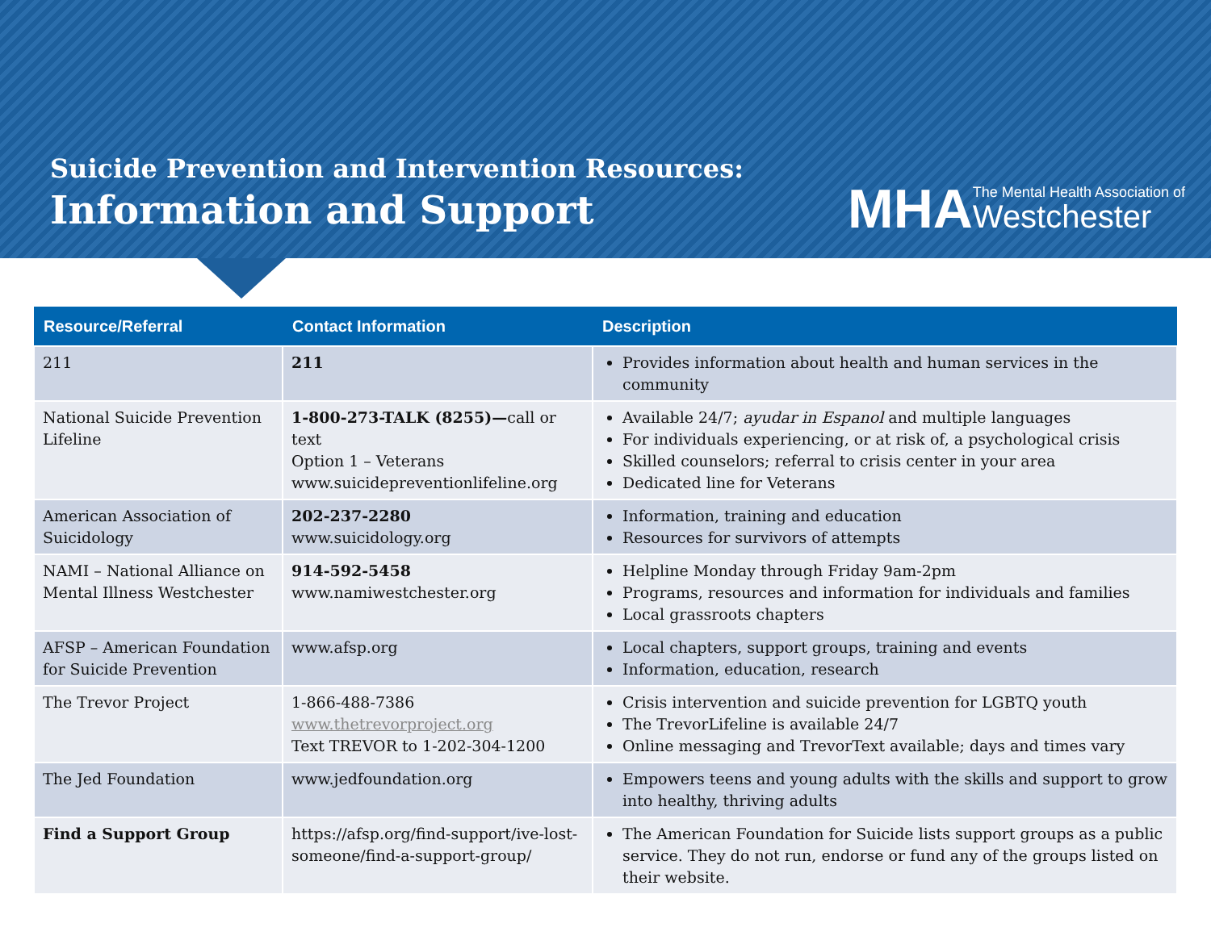Suicide Prevention and Intervention Resources:
Information and Support
MHA
The Mental Health Association of
Westchester
| Resource/Referral | Contact Information | Description |
| --- | --- | --- |
| 211 | 211 | Provides information about health and human services in the community |
| National Suicide Prevention Lifeline | 1-800-273-TALK (8255)— call or text Option 1 – Veterans www.suicidepreventionlifeline.org | Available 24/7; ayudar in Espanol and multiple languages For individuals experiencing, or at risk of, a psychological crisis Skilled counselors; referral to crisis center in your area Dedicated line for Veterans |
| American Association of Suicidology | 202-237-2280 www.suicidology.org | Information, training and education Resources for survivors of attempts |
| NAMI – National Alliance on Mental Illness Westchester | 914-592-5458 www.namiwestchester.org | Helpline Monday through Friday 9am-2pm Programs, resources and information for individuals and families Local grassroots chapters |
| AFSP – American Foundation for Suicide Prevention | www.afsp.org | Local chapters, support groups, training and events Information, education, research |
| The Trevor Project | 1-866-488-7386 www.thetrevorproject.org Text TREVOR to 1-202-304-1200 | Crisis intervention and suicide prevention for LGBTQ youth The TrevorLifeline is available 24/7 Online messaging and TrevorText available; days and times vary |
| The Jed Foundation | www.jedfoundation.org | Empowers teens and young adults with the skills and support to grow into healthy, thriving adults |
| Find a Support Group | https://afsp.org/find-support/ive-lost-someone/find-a-support-group/ | The American Foundation for Suicide lists support groups as a public service. They do not run, endorse or fund any of the groups listed on their website. |